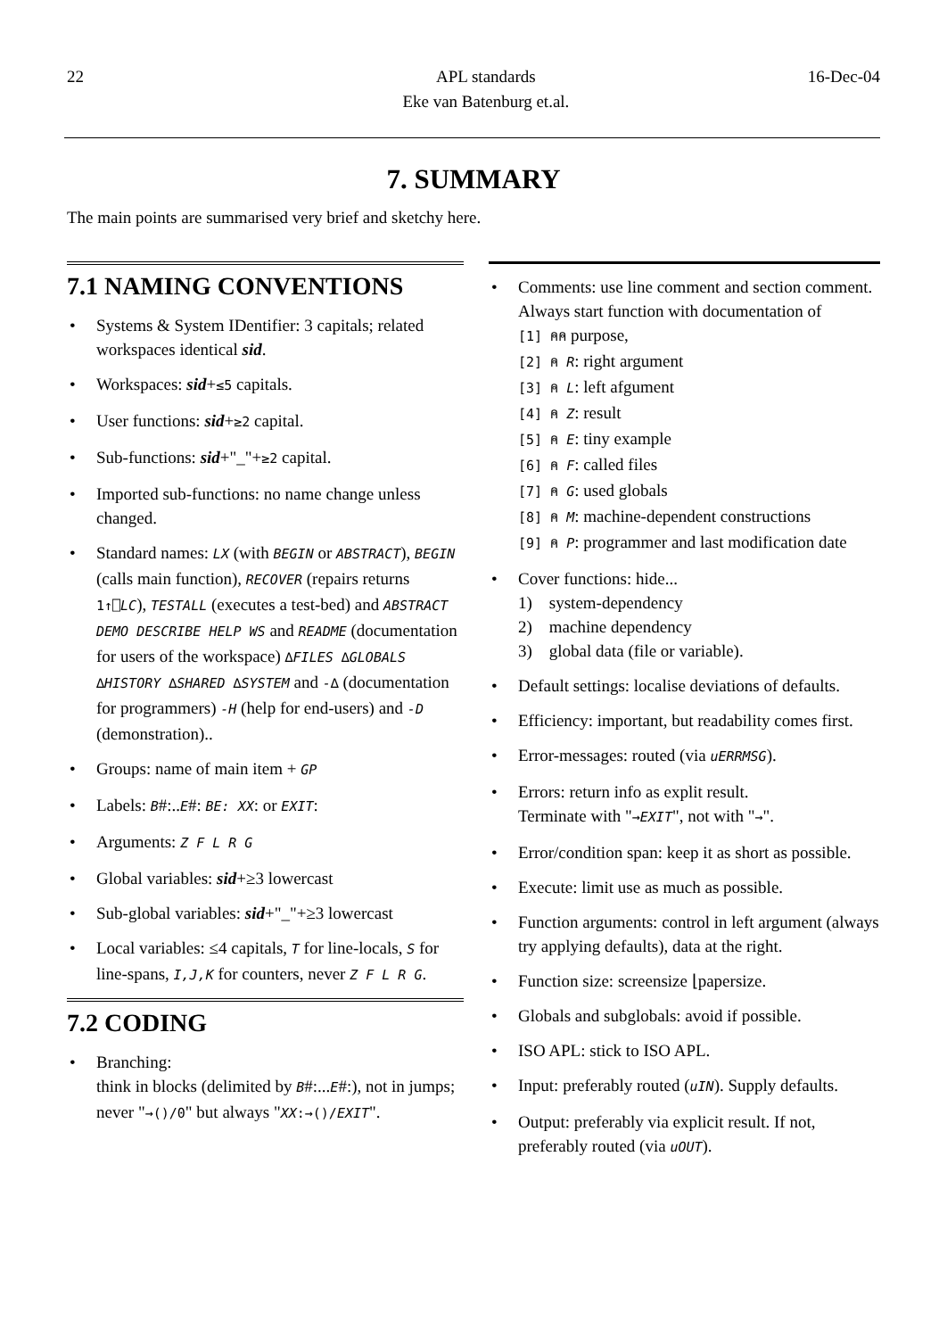22 APL standards
Eke van Batenburg et.al. 16-Dec-04
7. SUMMARY
The main points are summarised very brief and sketchy here.
7.1 NAMING CONVENTIONS
• Systems & System IDentifier: 3 capitals; related workspaces identical sid.
• Workspaces: sid+≤5 capitals.
• User functions: sid+≥2 capital.
• Sub-functions: sid+"_"+≥2 capital.
• Imported sub-functions: no name change unless changed.
• Standard names: LX (with BEGIN or ABSTRACT), BEGIN (calls main function), RECOVER (repairs returns 1↑⎕LC), TESTALL (executes a test-bed) and ABSTRACT DEMO DESCRIBE HELP WS and README (documentation for users of the workspace) ∆FILES ∆GLOBALS ∆HISTORY ∆SHARED ∆SYSTEM and -∆ (documentation for programmers) -H (help for end-users) and -D (demonstration)..
• Groups: name of main item + GP
• Labels: B#:..E#: BE: XX: or EXIT:
• Arguments: Z F L R G
• Global variables: sid+≥3 lowercast
• Sub-global variables: sid+"_"+≥3 lowercast
• Local variables: ≤4 capitals, T for line-locals, S for line-spans, I,J,K for counters, never Z F L R G.
7.2 CODING
• Branching:
think in blocks (delimited by B#:...E#:), not in jumps;
never "→()/0" but always "XX:→()/EXIT".
• Comments: use line comment and section comment. Always start function with documentation of
[1] ⍝⍝ purpose,
[2] ⍝ R: right argument
[3] ⍝ L: left afgument
[4] ⍝ Z: result
[5] ⍝ E: tiny example
[6] ⍝ F: called files
[7] ⍝ G: used globals
[8] ⍝ M: machine-dependent constructions
[9] ⍝ P: programmer and last modification date
• Cover functions: hide...
1) system-dependency
2) machine dependency
3) global data (file or variable).
• Default settings: localise deviations of defaults.
• Efficiency: important, but readability comes first.
• Error-messages: routed (via uERRMSG).
• Errors: return info as explit result.
Terminate with "→EXIT", not with "→".
• Error/condition span: keep it as short as possible.
• Execute: limit use as much as possible.
• Function arguments: control in left argument (always try applying defaults), data at the right.
• Function size: screensize ⌊papersize.
• Globals and subglobals: avoid if possible.
• ISO APL: stick to ISO APL.
• Input: preferably routed (uIN). Supply defaults.
• Output: preferably via explicit result. If not, preferably routed (via uOUT).